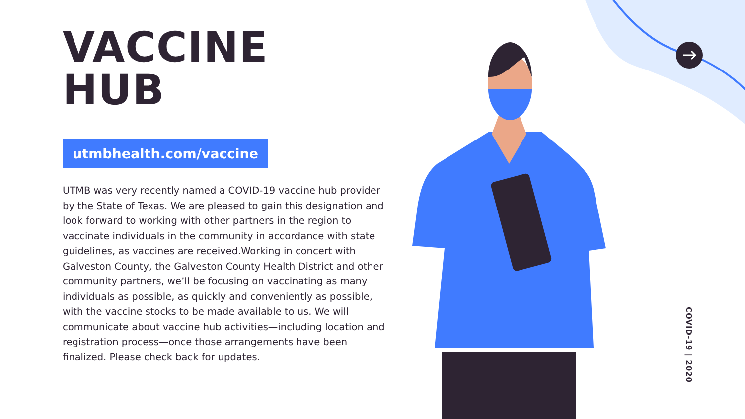VACCINE
HUB
utmbhealth.com/vaccine
UTMB was very recently named a COVID-19 vaccine hub provider by the State of Texas. We are pleased to gain this designation and look forward to working with other partners in the region to vaccinate individuals in the community in accordance with state guidelines, as vaccines are received.Working in concert with Galveston County, the Galveston County Health District and other community partners, we’ll be focusing on vaccinating as many individuals as possible, as quickly and conveniently as possible, with the vaccine stocks to be made available to us. We will communicate about vaccine hub activities—including location and registration process—once those arrangements have been finalized. Please check back for updates.
COVID-19 | 2020